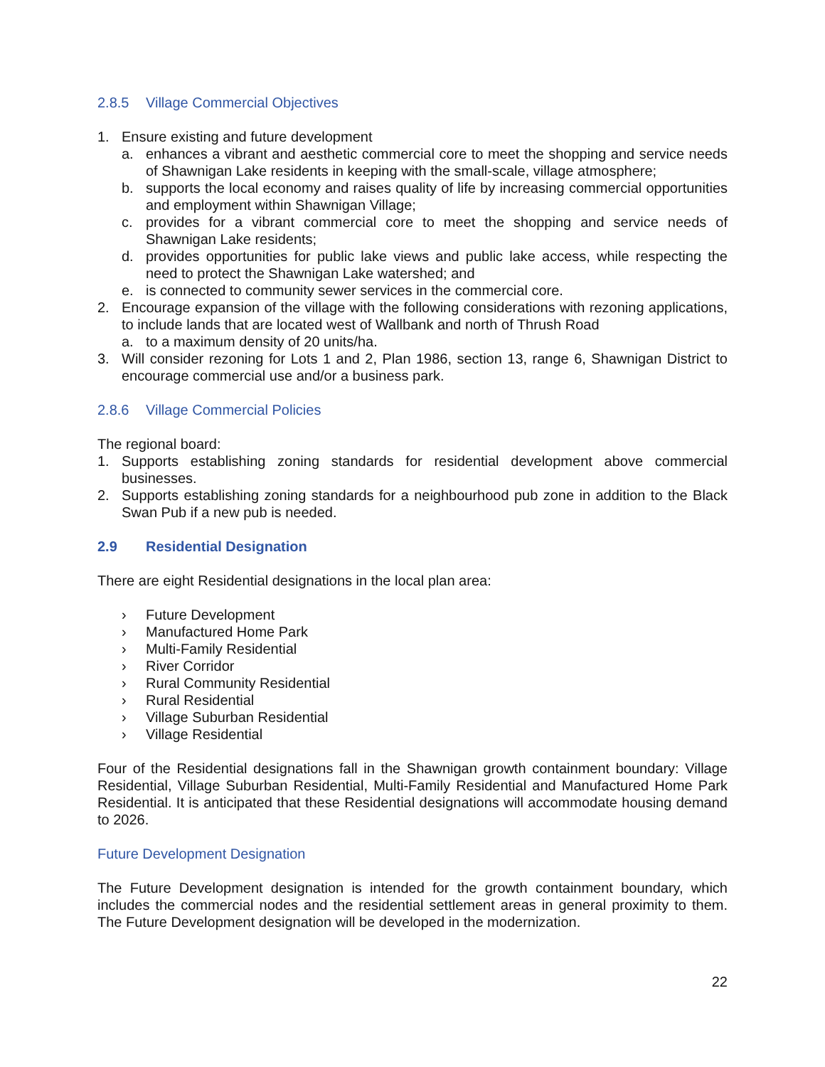2.8.5 Village Commercial Objectives
1. Ensure existing and future development
a. enhances a vibrant and aesthetic commercial core to meet the shopping and service needs of Shawnigan Lake residents in keeping with the small-scale, village atmosphere;
b. supports the local economy and raises quality of life by increasing commercial opportunities and employment within Shawnigan Village;
c. provides for a vibrant commercial core to meet the shopping and service needs of Shawnigan Lake residents;
d. provides opportunities for public lake views and public lake access, while respecting the need to protect the Shawnigan Lake watershed; and
e. is connected to community sewer services in the commercial core.
2. Encourage expansion of the village with the following considerations with rezoning applications, to include lands that are located west of Wallbank and north of Thrush Road
a. to a maximum density of 20 units/ha.
3. Will consider rezoning for Lots 1 and 2, Plan 1986, section 13, range 6, Shawnigan District to encourage commercial use and/or a business park.
2.8.6 Village Commercial Policies
The regional board:
1. Supports establishing zoning standards for residential development above commercial businesses.
2. Supports establishing zoning standards for a neighbourhood pub zone in addition to the Black Swan Pub if a new pub is needed.
2.9 Residential Designation
There are eight Residential designations in the local plan area:
› Future Development
› Manufactured Home Park
› Multi-Family Residential
› River Corridor
› Rural Community Residential
› Rural Residential
› Village Suburban Residential
› Village Residential
Four of the Residential designations fall in the Shawnigan growth containment boundary: Village Residential, Village Suburban Residential, Multi-Family Residential and Manufactured Home Park Residential. It is anticipated that these Residential designations will accommodate housing demand to 2026.
Future Development Designation
The Future Development designation is intended for the growth containment boundary, which includes the commercial nodes and the residential settlement areas in general proximity to them. The Future Development designation will be developed in the modernization.
22